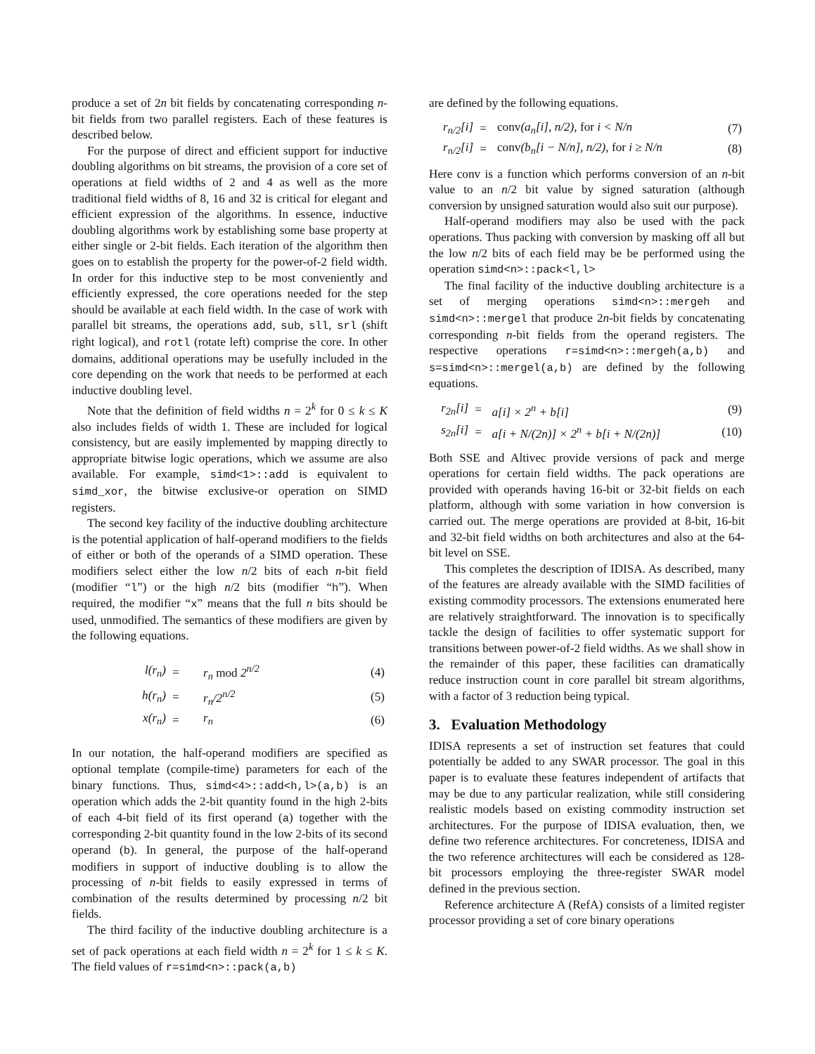produce a set of 2n bit fields by concatenating corresponding n-bit fields from two parallel registers. Each of these features is described below.
For the purpose of direct and efficient support for inductive doubling algorithms on bit streams, the provision of a core set of operations at field widths of 2 and 4 as well as the more traditional field widths of 8, 16 and 32 is critical for elegant and efficient expression of the algorithms. In essence, inductive doubling algorithms work by establishing some base property at either single or 2-bit fields. Each iteration of the algorithm then goes on to establish the property for the power-of-2 field width. In order for this inductive step to be most conveniently and efficiently expressed, the core operations needed for the step should be available at each field width. In the case of work with parallel bit streams, the operations add, sub, sll, srl (shift right logical), and rotl (rotate left) comprise the core. In other domains, additional operations may be usefully included in the core depending on the work that needs to be performed at each inductive doubling level.
Note that the definition of field widths n = 2<sup>k</sup> for 0 ≤ k ≤ K also includes fields of width 1. These are included for logical consistency, but are easily implemented by mapping directly to appropriate bitwise logic operations, which we assume are also available. For example, simd<1>::add is equivalent to simd_xor, the bitwise exclusive-or operation on SIMD registers.
The second key facility of the inductive doubling architecture is the potential application of half-operand modifiers to the fields of either or both of the operands of a SIMD operation. These modifiers select either the low n/2 bits of each n-bit field (modifier “l”) or the high n/2 bits (modifier “h”). When required, the modifier “x” means that the full n bits should be used, unmodified. The semantics of these modifiers are given by the following equations.
| l(r<sub>n</sub>) | = | r<sub>n</sub> mod 2<sup>n/2</sup> | (4) |
| h(r<sub>n</sub>) | = | r<sub>n</sub>/2<sup>n/2</sup> | (5) |
| x(r<sub>n</sub>) | = | r<sub>n</sub> | (6) |
In our notation, the half-operand modifiers are specified as optional template (compile-time) parameters for each of the binary functions. Thus, simd<4>::add<h,l>(a,b) is an operation which adds the 2-bit quantity found in the high 2-bits of each 4-bit field of its first operand (a) together with the corresponding 2-bit quantity found in the low 2-bits of its second operand (b). In general, the purpose of the half-operand modifiers in support of inductive doubling is to allow the processing of n-bit fields to easily expressed in terms of combination of the results determined by processing n/2 bit fields.
The third facility of the inductive doubling architecture is a set of pack operations at each field width n = 2<sup>k</sup> for 1 ≤ k ≤ K. The field values of r=simd<n>::pack(a,b)
are defined by the following equations.
| r<sub>n/2</sub>[i] | = | conv (a<sub>n</sub>[i], n/2), for i < N/n | (7) |
| r<sub>n/2</sub>[i] | = | conv (b<sub>n</sub>[i − N/n], n/2), for i ≥ N/n | (8) |
Here conv is a function which performs conversion of an n-bit value to an n/2 bit value by signed saturation (although conversion by unsigned saturation would also suit our purpose).
Half-operand modifiers may also be used with the pack operations. Thus packing with conversion by masking off all but the low n/2 bits of each field may be be performed using the operation simd<n>::pack<l,l>
The final facility of the inductive doubling architecture is a set of merging operations simd<n>::mergeh and simd<n>::mergel that produce 2n-bit fields by concatenating corresponding n-bit fields from the operand registers. The respective operations r=simd<n>::mergeh(a,b) and s=simd<n>::mergel(a,b) are defined by the following equations.
| r<sub>2n</sub>[i] | = | a[i] × 2<sup>n</sup> + b[i] | (9) |
| s<sub>2n</sub>[i] | = | a[i + N/(2n)] × 2<sup>n</sup> + b[i + N/(2n)] | (10) |
Both SSE and Altivec provide versions of pack and merge operations for certain field widths. The pack operations are provided with operands having 16-bit or 32-bit fields on each platform, although with some variation in how conversion is carried out. The merge operations are provided at 8-bit, 16-bit and 32-bit field widths on both architectures and also at the 64-bit level on SSE.
This completes the description of IDISA. As described, many of the features are already available with the SIMD facilities of existing commodity processors. The extensions enumerated here are relatively straightforward. The innovation is to specifically tackle the design of facilities to offer systematic support for transitions between power-of-2 field widths. As we shall show in the remainder of this paper, these facilities can dramatically reduce instruction count in core parallel bit stream algorithms, with a factor of 3 reduction being typical.
3. Evaluation Methodology
IDISA represents a set of instruction set features that could potentially be added to any SWAR processor. The goal in this paper is to evaluate these features independent of artifacts that may be due to any particular realization, while still considering realistic models based on existing commodity instruction set architectures. For the purpose of IDISA evaluation, then, we define two reference architectures. For concreteness, IDISA and the two reference architectures will each be considered as 128-bit processors employing the three-register SWAR model defined in the previous section.
Reference architecture A (RefA) consists of a limited register processor providing a set of core binary operations